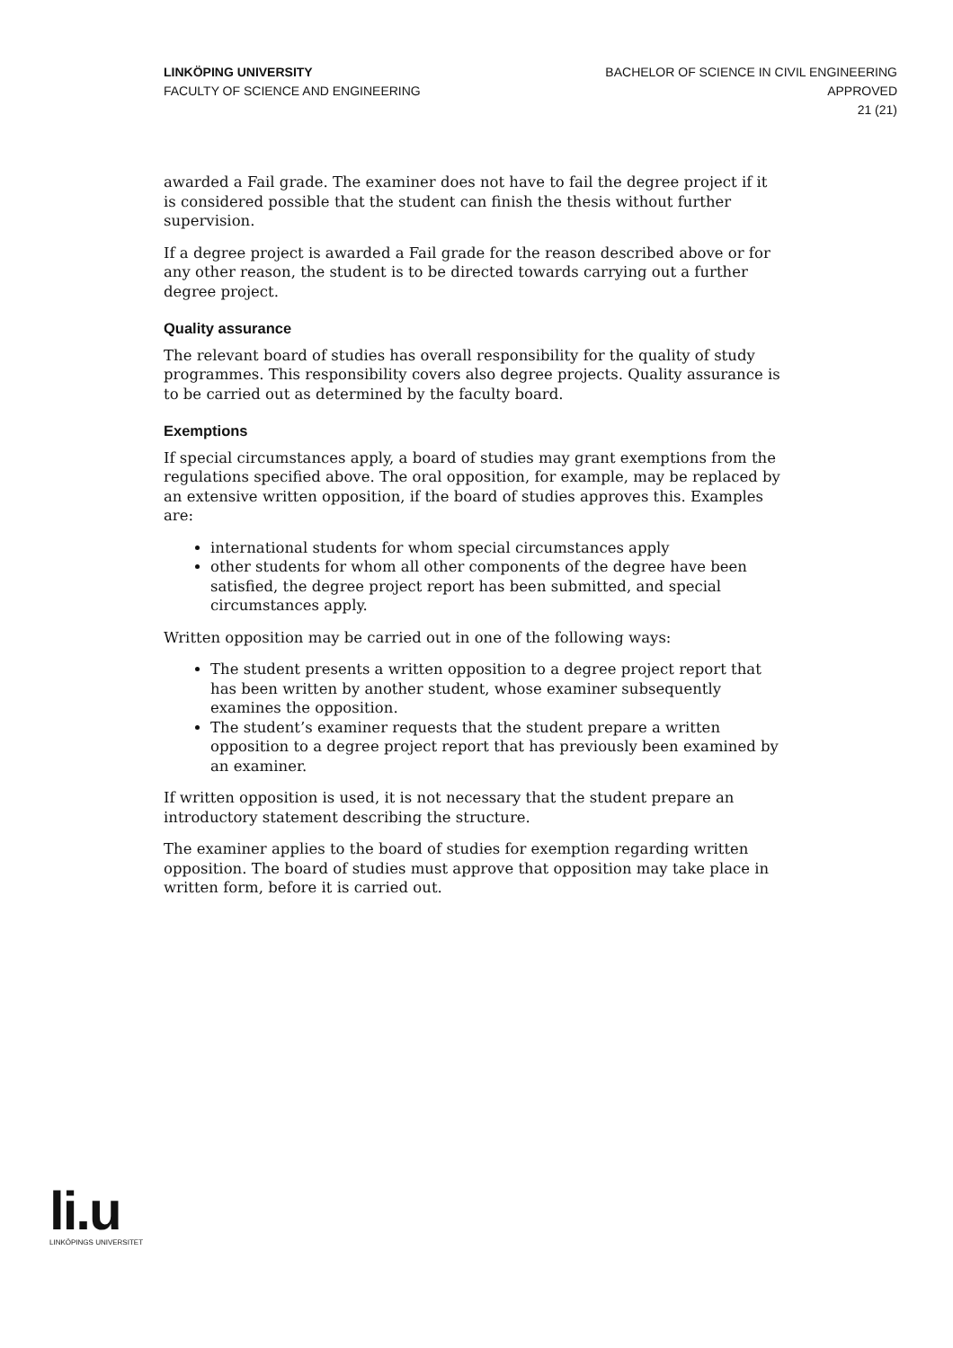LINKÖPING UNIVERSITY
FACULTY OF SCIENCE AND ENGINEERING
BACHELOR OF SCIENCE IN CIVIL ENGINEERING
APPROVED
21 (21)
awarded a Fail grade. The examiner does not have to fail the degree project if it is considered possible that the student can finish the thesis without further supervision.
If a degree project is awarded a Fail grade for the reason described above or for any other reason, the student is to be directed towards carrying out a further degree project.
Quality assurance
The relevant board of studies has overall responsibility for the quality of study programmes. This responsibility covers also degree projects. Quality assurance is to be carried out as determined by the faculty board.
Exemptions
If special circumstances apply, a board of studies may grant exemptions from the regulations specified above. The oral opposition, for example, may be replaced by an extensive written opposition, if the board of studies approves this. Examples are:
international students for whom special circumstances apply
other students for whom all other components of the degree have been satisfied, the degree project report has been submitted, and special circumstances apply.
Written opposition may be carried out in one of the following ways:
The student presents a written opposition to a degree project report that has been written by another student, whose examiner subsequently examines the opposition.
The student’s examiner requests that the student prepare a written opposition to a degree project report that has previously been examined by an examiner.
If written opposition is used, it is not necessary that the student prepare an introductory statement describing the structure.
The examiner applies to the board of studies for exemption regarding written opposition. The board of studies must approve that opposition may take place in written form, before it is carried out.
li.u
LINKÖPINGS UNIVERSITET